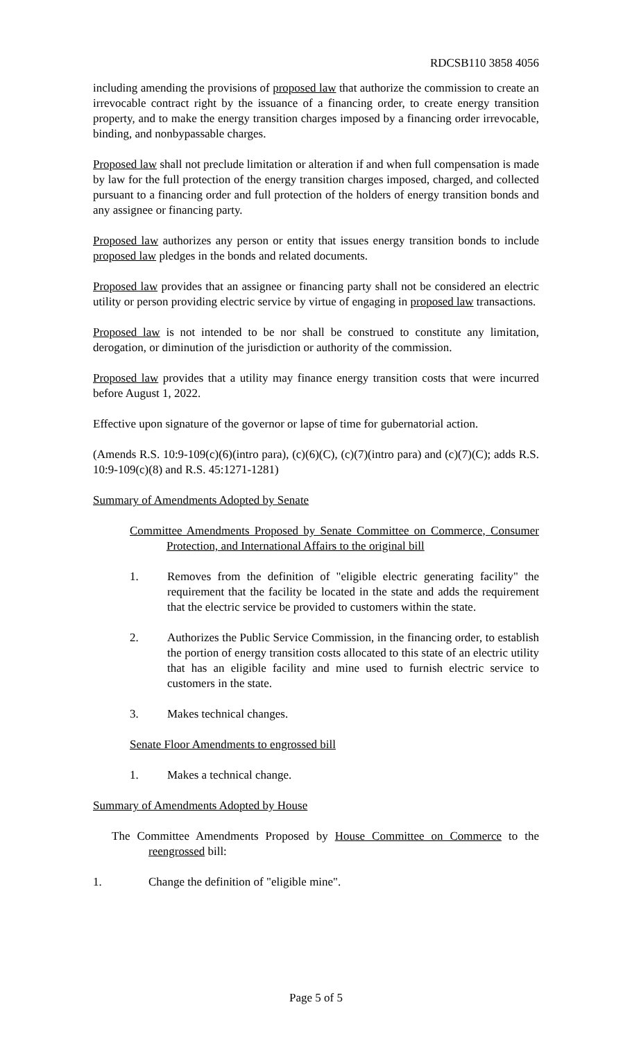RDCSB110 3858 4056
including amending the provisions of proposed law that authorize the commission to create an irrevocable contract right by the issuance of a financing order, to create energy transition property, and to make the energy transition charges imposed by a financing order irrevocable, binding, and nonbypassable charges.
Proposed law shall not preclude limitation or alteration if and when full compensation is made by law for the full protection of the energy transition charges imposed, charged, and collected pursuant to a financing order and full protection of the holders of energy transition bonds and any assignee or financing party.
Proposed law authorizes any person or entity that issues energy transition bonds to include proposed law pledges in the bonds and related documents.
Proposed law provides that an assignee or financing party shall not be considered an electric utility or person providing electric service by virtue of engaging in proposed law transactions.
Proposed law is not intended to be nor shall be construed to constitute any limitation, derogation, or diminution of the jurisdiction or authority of the commission.
Proposed law provides that a utility may finance energy transition costs that were incurred before August 1, 2022.
Effective upon signature of the governor or lapse of time for gubernatorial action.
(Amends R.S. 10:9-109(c)(6)(intro para), (c)(6)(C), (c)(7)(intro para) and (c)(7)(C); adds R.S. 10:9-109(c)(8) and R.S. 45:1271-1281)
Summary of Amendments Adopted by Senate
Committee Amendments Proposed by Senate Committee on Commerce, Consumer Protection, and International Affairs to the original bill
1. Removes from the definition of "eligible electric generating facility" the requirement that the facility be located in the state and adds the requirement that the electric service be provided to customers within the state.
2. Authorizes the Public Service Commission, in the financing order, to establish the portion of energy transition costs allocated to this state of an electric utility that has an eligible facility and mine used to furnish electric service to customers in the state.
3. Makes technical changes.
Senate Floor Amendments to engrossed bill
1. Makes a technical change.
Summary of Amendments Adopted by House
The Committee Amendments Proposed by House Committee on Commerce to the reengrossed bill:
1. Change the definition of "eligible mine".
Page 5 of 5